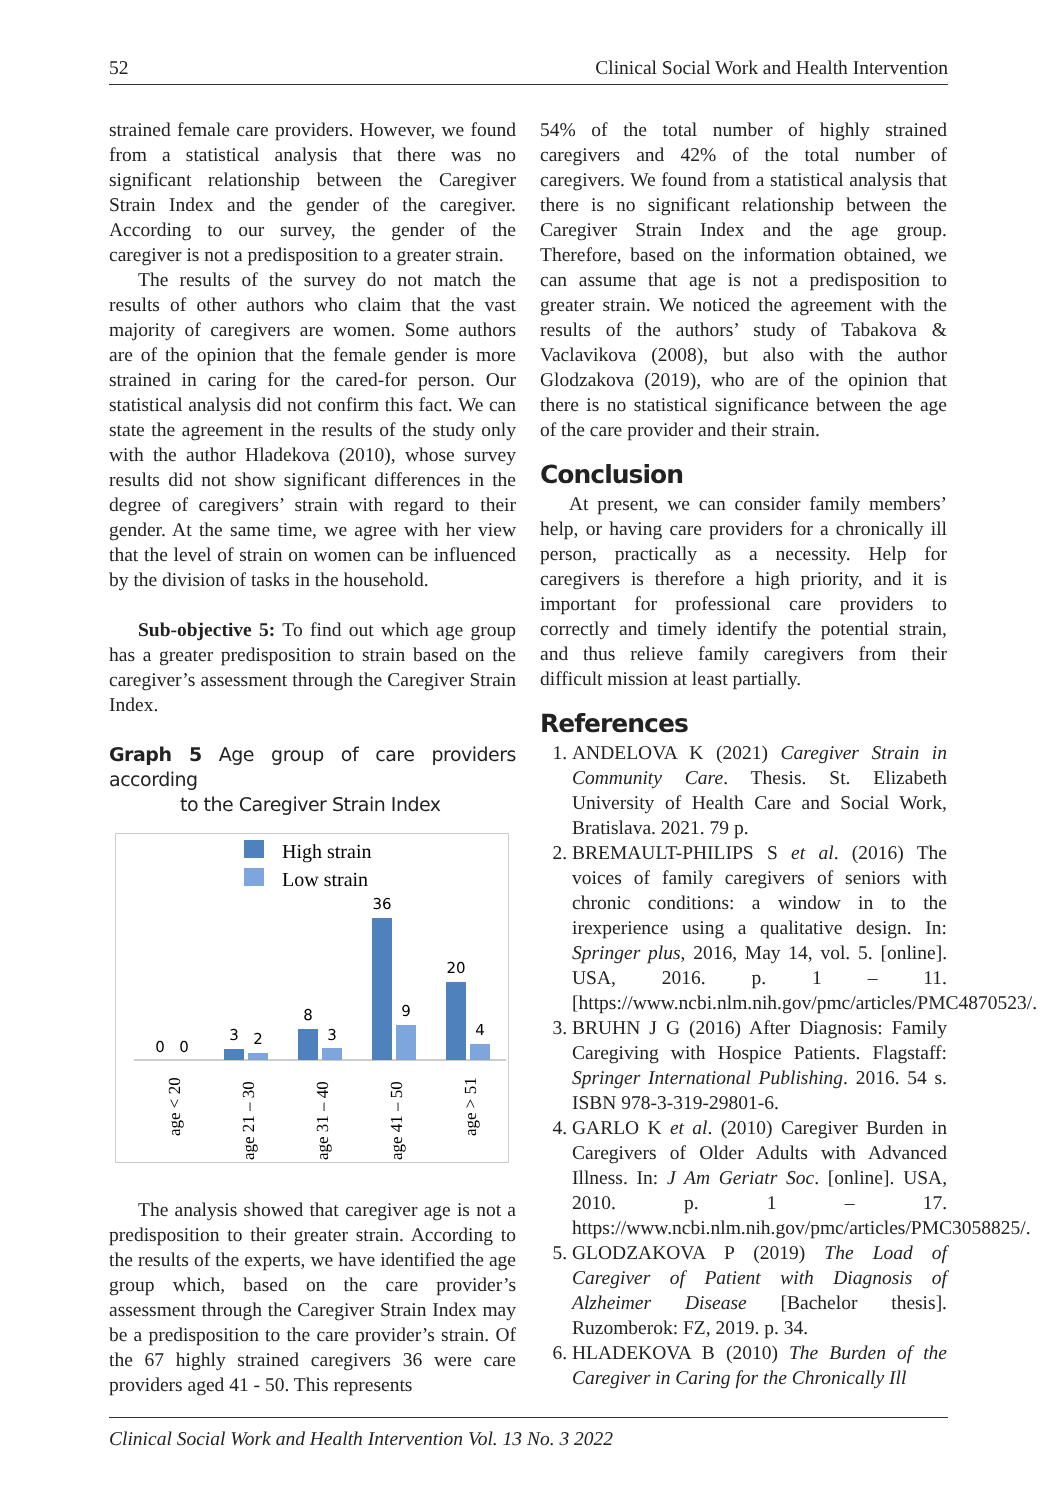52 Clinical Social Work and Health Intervention
strained female care providers. However, we found from a statistical analysis that there was no significant relationship between the Caregiver Strain Index and the gender of the caregiver. According to our survey, the gender of the caregiver is not a predisposition to a greater strain.
The results of the survey do not match the results of other authors who claim that the vast majority of caregivers are women. Some authors are of the opinion that the female gender is more strained in caring for the cared-for person. Our statistical analysis did not confirm this fact. We can state the agreement in the results of the study only with the author Hladekova (2010), whose survey results did not show significant differences in the degree of caregivers’ strain with regard to their gender. At the same time, we agree with her view that the level of strain on women can be influenced by the division of tasks in the household.
Sub-objective 5: To find out which age group has a greater predisposition to strain based on the caregiver’s assessment through the Caregiver Strain Index.
Graph 5 Age group of care providers according
to the Caregiver Strain Index
High strain
Low strain
0
0
3
2
8
3
36
9
20
4
age < 20
age 21 – 30
age 31 – 40
age 41 – 50
age > 51
The analysis showed that caregiver age is not a predisposition to their greater strain. According to the results of the experts, we have identified the age group which, based on the care provider’s assessment through the Caregiver Strain Index may be a predisposition to the care provider’s strain. Of the 67 highly strained caregivers 36 were care providers aged 41 - 50. This represents
54% of the total number of highly strained caregivers and 42% of the total number of caregivers. We found from a statistical analysis that there is no significant relationship between the Caregiver Strain Index and the age group. Therefore, based on the information obtained, we can assume that age is not a predisposition to greater strain. We noticed the agreement with the results of the authors’ study of Tabakova & Vaclavikova (2008), but also with the author Glodzakova (2019), who are of the opinion that there is no statistical significance between the age of the care provider and their strain.
Conclusion
At present, we can consider family members’ help, or having care providers for a chronically ill person, practically as a necessity. Help for caregivers is therefore a high priority, and it is important for professional care providers to correctly and timely identify the potential strain, and thus relieve family caregivers from their difficult mission at least partially.
References
1. ANDELOVA K (2021) Caregiver Strain in Community Care. Thesis. St. Elizabeth University of Health Care and Social Work, Bratislava. 2021. 79 p.
2. BREMAULT-PHILIPS S et al. (2016) The voices of family caregivers of seniors with chronic conditions: a window in to the irexperience using a qualitative design. In: Springer plus, 2016, May 14, vol. 5. [online]. USA, 2016. p. 1 – 11. [https://www.ncbi.nlm.nih.gov/pmc/articles/PMC4870523/.
3. BRUHN J G (2016) After Diagnosis: Family Caregiving with Hospice Patients. Flagstaff: Springer International Publishing. 2016. 54 s. ISBN 978-3-319-29801-6.
4. GARLO K et al. (2010) Caregiver Burden in Caregivers of Older Adults with Advanced Illness. In: J Am Geriatr Soc. [online]. USA, 2010. p. 1 – 17. https://www.ncbi.nlm.nih.gov/pmc/articles/PMC3058825/.
5. GLODZAKOVA P (2019) The Load of Caregiver of Patient with Diagnosis of Alzheimer Disease [Bachelor thesis]. Ruzomberok: FZ, 2019. p. 34.
6. HLADEKOVA B (2010) The Burden of the Caregiver in Caring for the Chronically Ill
Clinical Social Work and Health Intervention Vol. 13 No. 3 2022